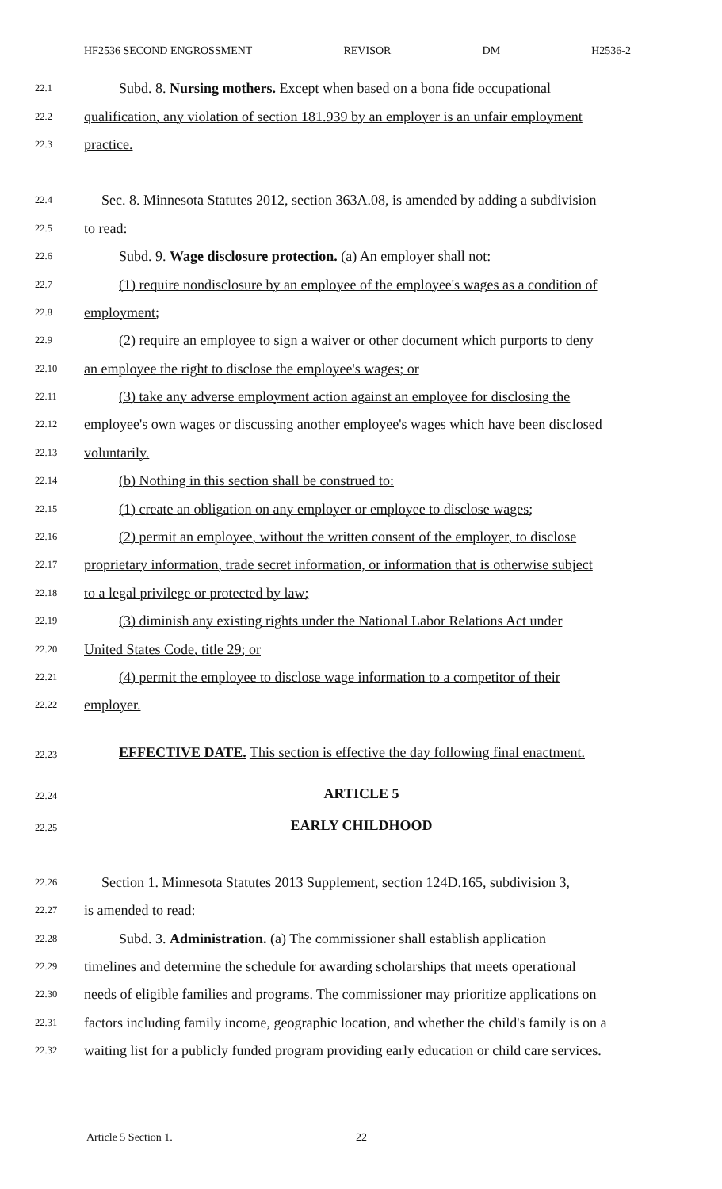HF2536 SECOND ENGROSSMENT REVISOR DM H2536-2
22.1 Subd. 8. Nursing mothers. Except when based on a bona fide occupational
22.2 qualification, any violation of section 181.939 by an employer is an unfair employment
22.3 practice.
22.4 Sec. 8. Minnesota Statutes 2012, section 363A.08, is amended by adding a subdivision
22.5 to read:
22.6 Subd. 9. Wage disclosure protection. (a) An employer shall not:
22.7 (1) require nondisclosure by an employee of the employee's wages as a condition of
22.8 employment;
22.9 (2) require an employee to sign a waiver or other document which purports to deny
22.10 an employee the right to disclose the employee's wages; or
22.11 (3) take any adverse employment action against an employee for disclosing the
22.12 employee's own wages or discussing another employee's wages which have been disclosed
22.13 voluntarily.
22.14 (b) Nothing in this section shall be construed to:
22.15 (1) create an obligation on any employer or employee to disclose wages;
22.16 (2) permit an employee, without the written consent of the employer, to disclose
22.17 proprietary information, trade secret information, or information that is otherwise subject
22.18 to a legal privilege or protected by law;
22.19 (3) diminish any existing rights under the National Labor Relations Act under
22.20 United States Code, title 29; or
22.21 (4) permit the employee to disclose wage information to a competitor of their
22.22 employer.
22.23 EFFECTIVE DATE. This section is effective the day following final enactment.
22.24 ARTICLE 5
22.25 EARLY CHILDHOOD
22.26 Section 1. Minnesota Statutes 2013 Supplement, section 124D.165, subdivision 3,
22.27 is amended to read:
22.28 Subd. 3. Administration. (a) The commissioner shall establish application
22.29 timelines and determine the schedule for awarding scholarships that meets operational
22.30 needs of eligible families and programs. The commissioner may prioritize applications on
22.31 factors including family income, geographic location, and whether the child's family is on a
22.32 waiting list for a publicly funded program providing early education or child care services.
Article 5 Section 1. 22